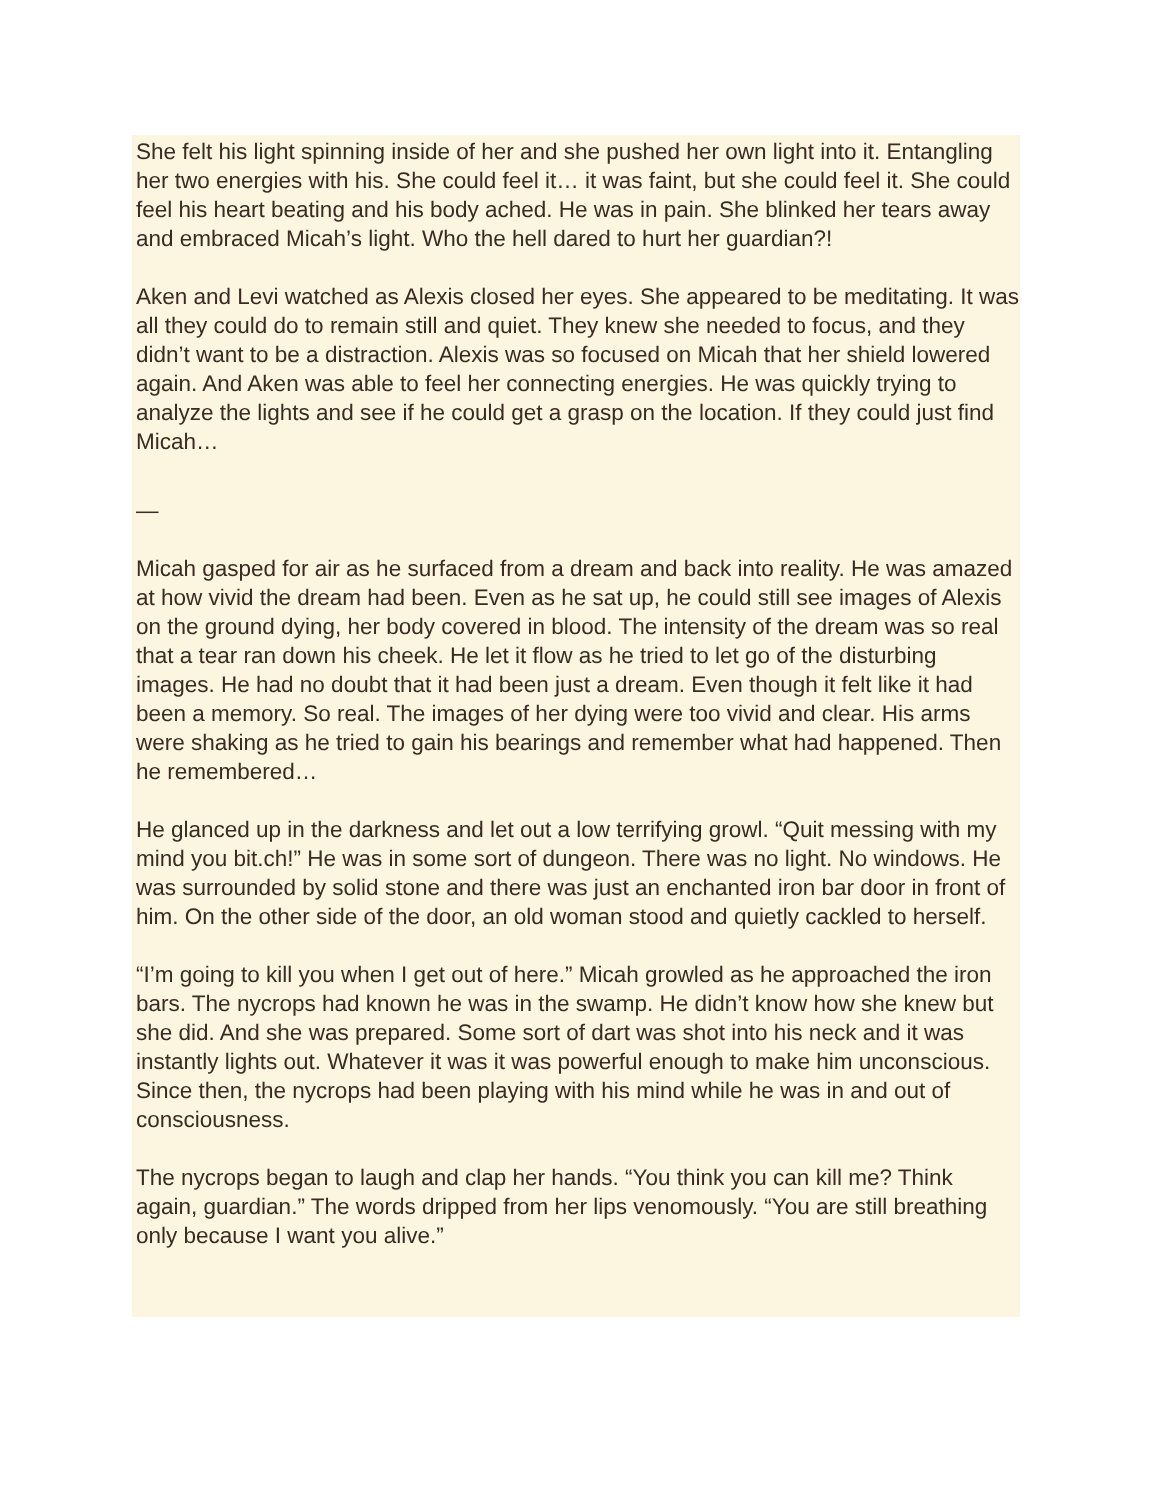She felt his light spinning inside of her and she pushed her own light into it. Entangling her two energies with his. She could feel it… it was faint, but she could feel it. She could feel his heart beating and his body ached. He was in pain. She blinked her tears away and embraced Micah’s light. Who the hell dared to hurt her guardian?!
Aken and Levi watched as Alexis closed her eyes. She appeared to be meditating. It was all they could do to remain still and quiet. They knew she needed to focus, and they didn’t want to be a distraction. Alexis was so focused on Micah that her shield lowered again. And Aken was able to feel her connecting energies. He was quickly trying to analyze the lights and see if he could get a grasp on the location. If they could just find Micah…
—
Micah gasped for air as he surfaced from a dream and back into reality. He was amazed at how vivid the dream had been. Even as he sat up, he could still see images of Alexis on the ground dying, her body covered in blood. The intensity of the dream was so real that a tear ran down his cheek. He let it flow as he tried to let go of the disturbing images. He had no doubt that it had been just a dream. Even though it felt like it had been a memory. So real. The images of her dying were too vivid and clear. His arms were shaking as he tried to gain his bearings and remember what had happened. Then he remembered…
He glanced up in the darkness and let out a low terrifying growl. “Quit messing with my mind you bit.ch!” He was in some sort of dungeon. There was no light. No windows. He was surrounded by solid stone and there was just an enchanted iron bar door in front of him. On the other side of the door, an old woman stood and quietly cackled to herself.
“I’m going to kill you when I get out of here.” Micah growled as he approached the iron bars. The nycrops had known he was in the swamp. He didn’t know how she knew but she did. And she was prepared. Some sort of dart was shot into his neck and it was instantly lights out. Whatever it was it was powerful enough to make him unconscious. Since then, the nycrops had been playing with his mind while he was in and out of consciousness.
The nycrops began to laugh and clap her hands. “You think you can kill me? Think again, guardian.” The words dripped from her lips venomously. “You are still breathing only because I want you alive.”